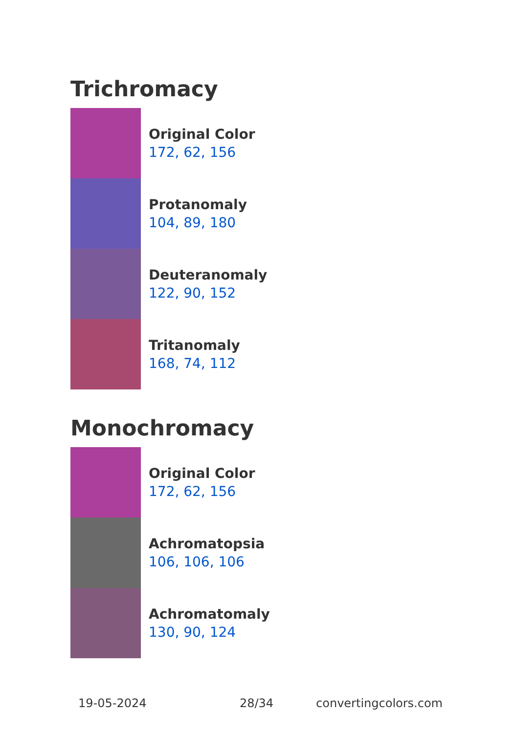Trichromacy
Original Color
172, 62, 156
Protanomaly
104, 89, 180
Deuteranomaly
122, 90, 152
Tritanomaly
168, 74, 112
Monochromacy
Original Color
172, 62, 156
Achromatopsia
106, 106, 106
Achromatomaly
130, 90, 124
19-05-2024 28/34 convertingcolors.com